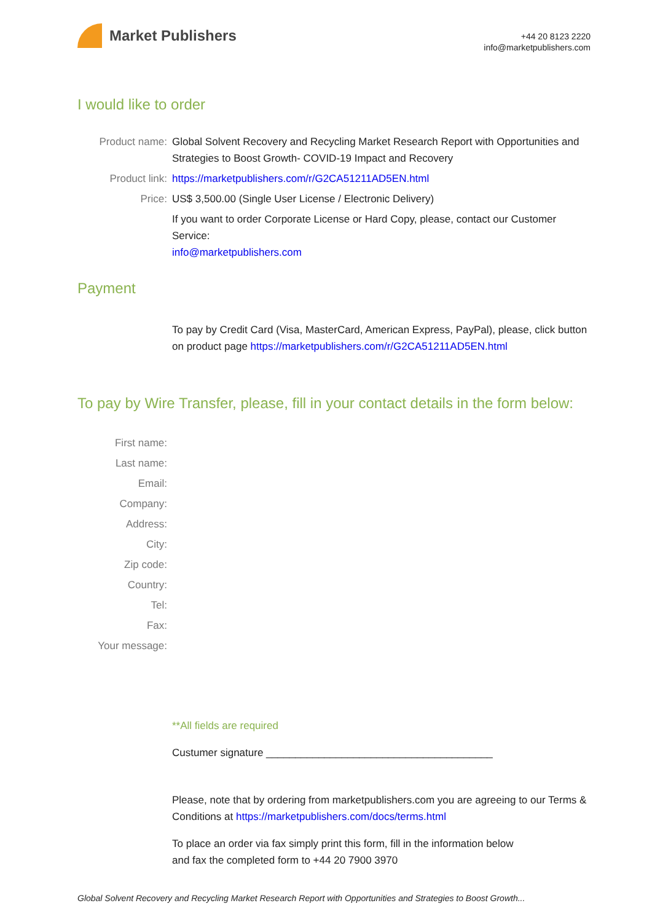Market Publishers
+44 20 8123 2220
info@marketpublishers.com
I would like to order
| Product name: | Global Solvent Recovery and Recycling Market Research Report with Opportunities and Strategies to Boost Growth- COVID-19 Impact and Recovery |
| Product link: | https://marketpublishers.com/r/G2CA51211AD5EN.html |
| Price: | US$ 3,500.00 (Single User License / Electronic Delivery) |
| | If you want to order Corporate License or Hard Copy, please, contact our Customer Service: info@marketpublishers.com |
Payment
To pay by Credit Card (Visa, MasterCard, American Express, PayPal), please, click button on product page https://marketpublishers.com/r/G2CA51211AD5EN.html
To pay by Wire Transfer, please, fill in your contact details in the form below:
| First name: | |
| Last name: | |
| Email: | |
| Company: | |
| Address: | |
| City: | |
| Zip code: | |
| Country: | |
| Tel: | |
| Fax: | |
| Your message: | |
**All fields are required
Custumer signature _______________________________________
Please, note that by ordering from marketpublishers.com you are agreeing to our Terms & Conditions at https://marketpublishers.com/docs/terms.html
To place an order via fax simply print this form, fill in the information below
and fax the completed form to +44 20 7900 3970
Global Solvent Recovery and Recycling Market Research Report with Opportunities and Strategies to Boost Growth...